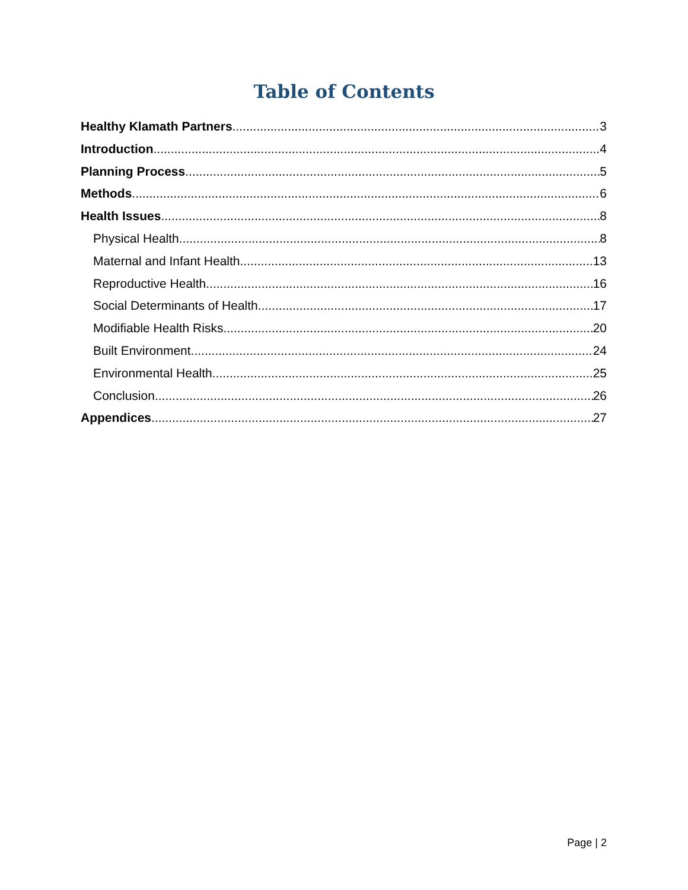Table of Contents
Healthy Klamath Partners 3
Introduction 4
Planning Process 5
Methods 6
Health Issues 8
Physical Health 8
Maternal and Infant Health 13
Reproductive Health 16
Social Determinants of Health 17
Modifiable Health Risks 20
Built Environment 24
Environmental Health 25
Conclusion 26
Appendices 27
Page | 2